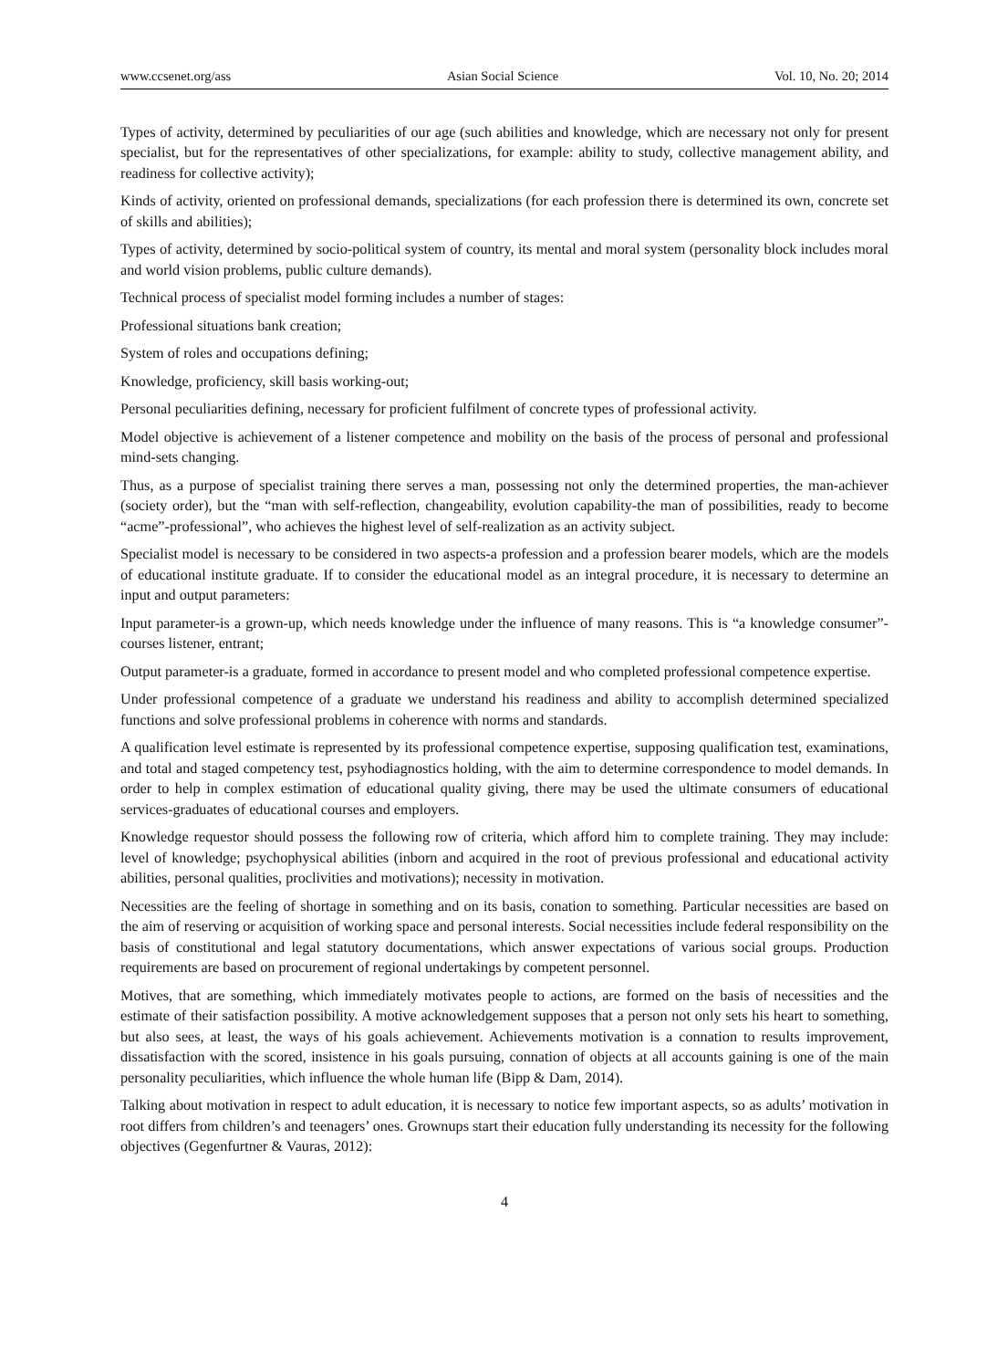www.ccsenet.org/ass Asian Social Science Vol. 10, No. 20; 2014
Types of activity, determined by peculiarities of our age (such abilities and knowledge, which are necessary not only for present specialist, but for the representatives of other specializations, for example: ability to study, collective management ability, and readiness for collective activity);
Kinds of activity, oriented on professional demands, specializations (for each profession there is determined its own, concrete set of skills and abilities);
Types of activity, determined by socio-political system of country, its mental and moral system (personality block includes moral and world vision problems, public culture demands).
Technical process of specialist model forming includes a number of stages:
Professional situations bank creation;
System of roles and occupations defining;
Knowledge, proficiency, skill basis working-out;
Personal peculiarities defining, necessary for proficient fulfilment of concrete types of professional activity.
Model objective is achievement of a listener competence and mobility on the basis of the process of personal and professional mind-sets changing.
Thus, as a purpose of specialist training there serves a man, possessing not only the determined properties, the man-achiever (society order), but the “man with self-reflection, changeability, evolution capability-the man of possibilities, ready to become “acme”-professional”, who achieves the highest level of self-realization as an activity subject.
Specialist model is necessary to be considered in two aspects-a profession and a profession bearer models, which are the models of educational institute graduate. If to consider the educational model as an integral procedure, it is necessary to determine an input and output parameters:
Input parameter-is a grown-up, which needs knowledge under the influence of many reasons. This is “a knowledge consumer”-courses listener, entrant;
Output parameter-is a graduate, formed in accordance to present model and who completed professional competence expertise.
Under professional competence of a graduate we understand his readiness and ability to accomplish determined specialized functions and solve professional problems in coherence with norms and standards.
A qualification level estimate is represented by its professional competence expertise, supposing qualification test, examinations, and total and staged competency test, psyhodiagnostics holding, with the aim to determine correspondence to model demands. In order to help in complex estimation of educational quality giving, there may be used the ultimate consumers of educational services-graduates of educational courses and employers.
Knowledge requestor should possess the following row of criteria, which afford him to complete training. They may include: level of knowledge; psychophysical abilities (inborn and acquired in the root of previous professional and educational activity abilities, personal qualities, proclivities and motivations); necessity in motivation.
Necessities are the feeling of shortage in something and on its basis, conation to something. Particular necessities are based on the aim of reserving or acquisition of working space and personal interests. Social necessities include federal responsibility on the basis of constitutional and legal statutory documentations, which answer expectations of various social groups. Production requirements are based on procurement of regional undertakings by competent personnel.
Motives, that are something, which immediately motivates people to actions, are formed on the basis of necessities and the estimate of their satisfaction possibility. A motive acknowledgement supposes that a person not only sets his heart to something, but also sees, at least, the ways of his goals achievement. Achievements motivation is a connation to results improvement, dissatisfaction with the scored, insistence in his goals pursuing, connation of objects at all accounts gaining is one of the main personality peculiarities, which influence the whole human life (Bipp & Dam, 2014).
Talking about motivation in respect to adult education, it is necessary to notice few important aspects, so as adults’ motivation in root differs from children’s and teenagers’ ones. Grownups start their education fully understanding its necessity for the following objectives (Gegenfurtner & Vauras, 2012):
4